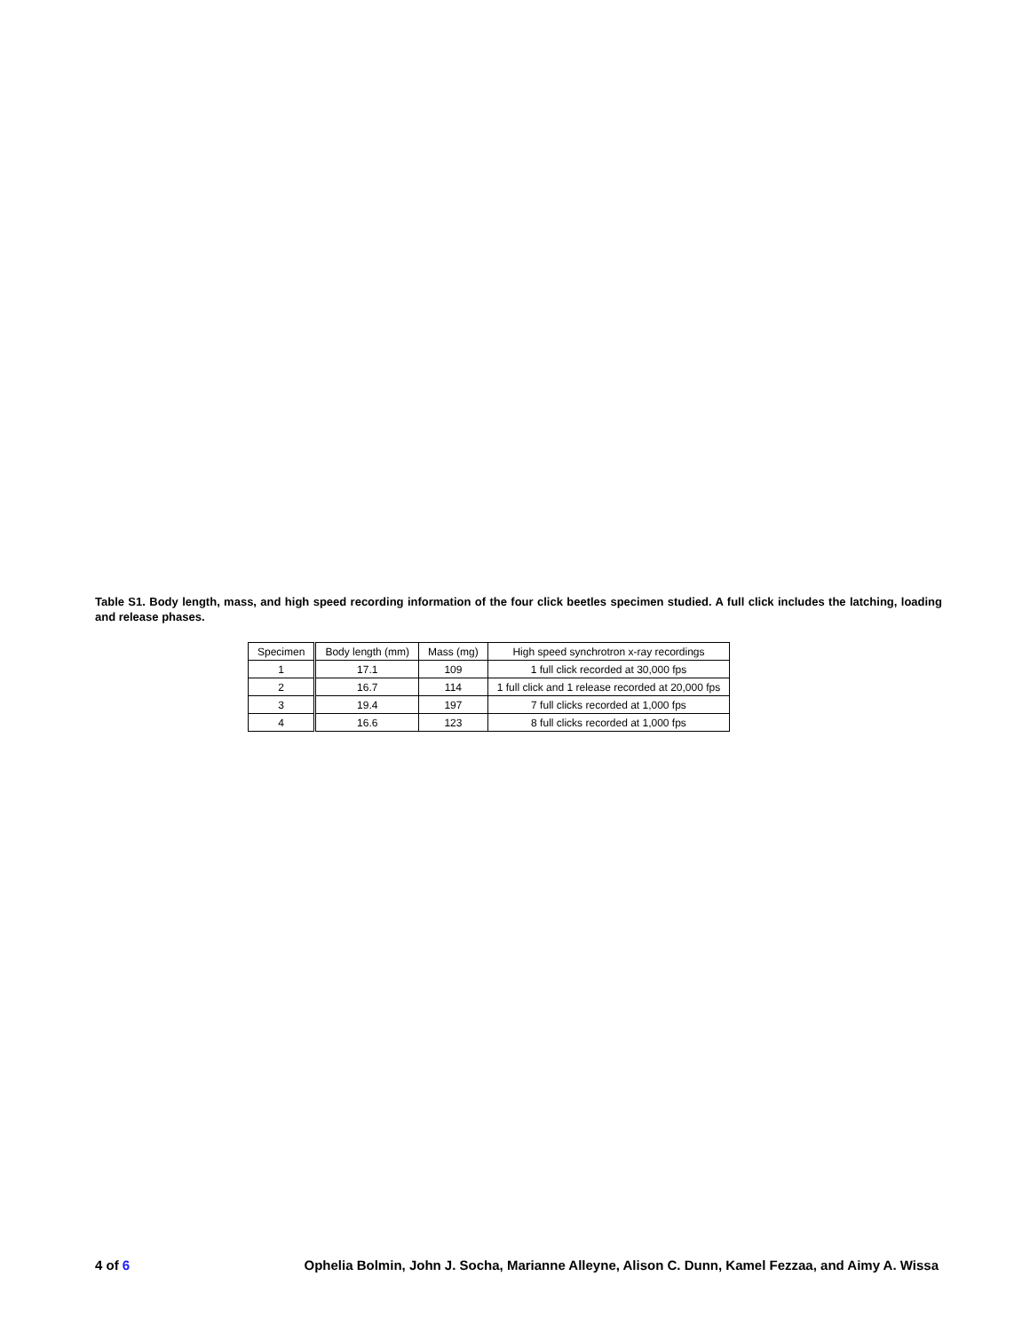Table S1. Body length, mass, and high speed recording information of the four click beetles specimen studied. A full click includes the latching, loading and release phases.
| Specimen | Body length (mm) | Mass (mg) | High speed synchrotron x-ray recordings |
| --- | --- | --- | --- |
| 1 | 17.1 | 109 | 1 full click recorded at 30,000 fps |
| 2 | 16.7 | 114 | 1 full click and 1 release recorded at 20,000 fps |
| 3 | 19.4 | 197 | 7 full clicks recorded at 1,000 fps |
| 4 | 16.6 | 123 | 8 full clicks recorded at 1,000 fps |
4 of 6 Ophelia Bolmin, John J. Socha, Marianne Alleyne, Alison C. Dunn, Kamel Fezzaa, and Aimy A. Wissa